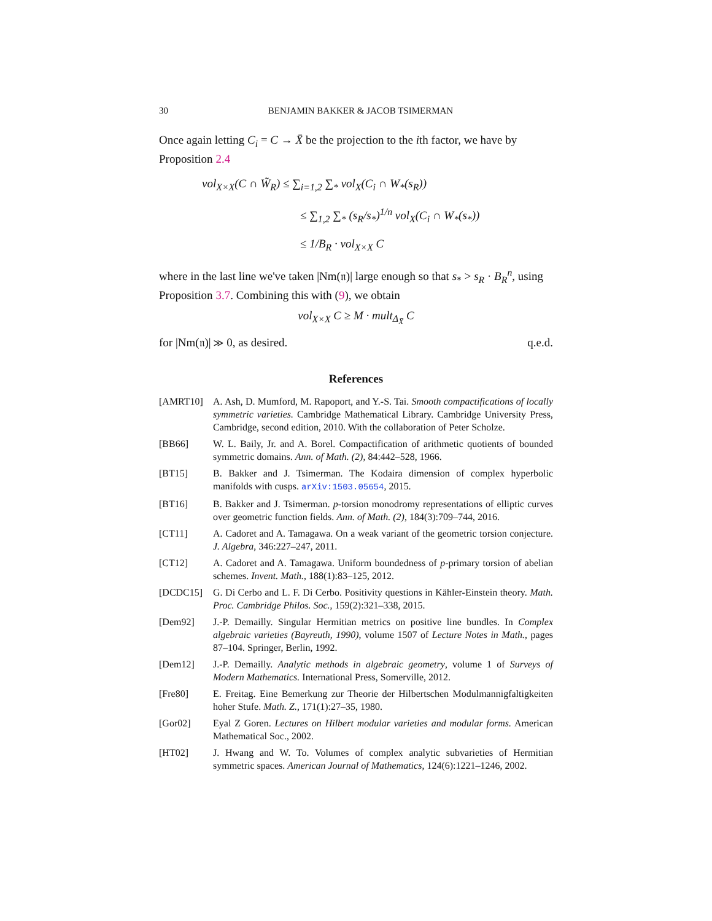30 BENJAMIN BAKKER & JACOB TSIMERMAN
Once again letting C<sub>i</sub> = C → X̄ be the projection to the ith factor, we have by Proposition 2.4
vol<sub>X×X</sub>(C ∩ W̃<sub>R</sub>) ≤ ∑<sub>i=1,2</sub> ∑<sub>*</sub> vol<sub>X</sub>(C<sub>i</sub> ∩ W<sub>*</sub>(s<sub>R</sub>))
≤ ∑<sub>1,2</sub> ∑<sub>*</sub> (s<sub>R</sub>/s<sub>*</sub>)<sup>1/n</sup> vol<sub>X</sub>(C<sub>i</sub> ∩ W<sub>*</sub>(s<sub>*</sub>))
≤ 1/B<sub>R</sub> · vol<sub>X×X</sub> C
where in the last line we've taken |Nm(𝔫)| large enough so that s<sub>*</sub> > s<sub>R</sub> · B<sub>R</sub><sup>n</sup>, using Proposition 3.7. Combining this with (9), we obtain
vol<sub>X×X</sub> C ≥ M · mult<sub>Δ<sub>X̄</sub></sub> C
for |Nm(𝔫)| ≫ 0, as desired. q.e.d.
References
[AMRT10] A. Ash, D. Mumford, M. Rapoport, and Y.-S. Tai. Smooth compactifications of locally symmetric varieties. Cambridge Mathematical Library. Cambridge University Press, Cambridge, second edition, 2010. With the collaboration of Peter Scholze.
[BB66] W. L. Baily, Jr. and A. Borel. Compactification of arithmetic quotients of bounded symmetric domains. Ann. of Math. (2), 84:442–528, 1966.
[BT15] B. Bakker and J. Tsimerman. The Kodaira dimension of complex hyperbolic manifolds with cusps. arXiv:1503.05654, 2015.
[BT16] B. Bakker and J. Tsimerman. p-torsion monodromy representations of elliptic curves over geometric function fields. Ann. of Math. (2), 184(3):709–744, 2016.
[CT11] A. Cadoret and A. Tamagawa. On a weak variant of the geometric torsion conjecture. J. Algebra, 346:227–247, 2011.
[CT12] A. Cadoret and A. Tamagawa. Uniform boundedness of p-primary torsion of abelian schemes. Invent. Math., 188(1):83–125, 2012.
[DCDC15] G. Di Cerbo and L. F. Di Cerbo. Positivity questions in Kähler-Einstein theory. Math. Proc. Cambridge Philos. Soc., 159(2):321–338, 2015.
[Dem92] J.-P. Demailly. Singular Hermitian metrics on positive line bundles. In Complex algebraic varieties (Bayreuth, 1990), volume 1507 of Lecture Notes in Math., pages 87–104. Springer, Berlin, 1992.
[Dem12] J.-P. Demailly. Analytic methods in algebraic geometry, volume 1 of Surveys of Modern Mathematics. International Press, Somerville, 2012.
[Fre80] E. Freitag. Eine Bemerkung zur Theorie der Hilbertschen Modulmannigfaltigkeiten hoher Stufe. Math. Z., 171(1):27–35, 1980.
[Gor02] Eyal Z Goren. Lectures on Hilbert modular varieties and modular forms. American Mathematical Soc., 2002.
[HT02] J. Hwang and W. To. Volumes of complex analytic subvarieties of Hermitian symmetric spaces. American Journal of Mathematics, 124(6):1221–1246, 2002.